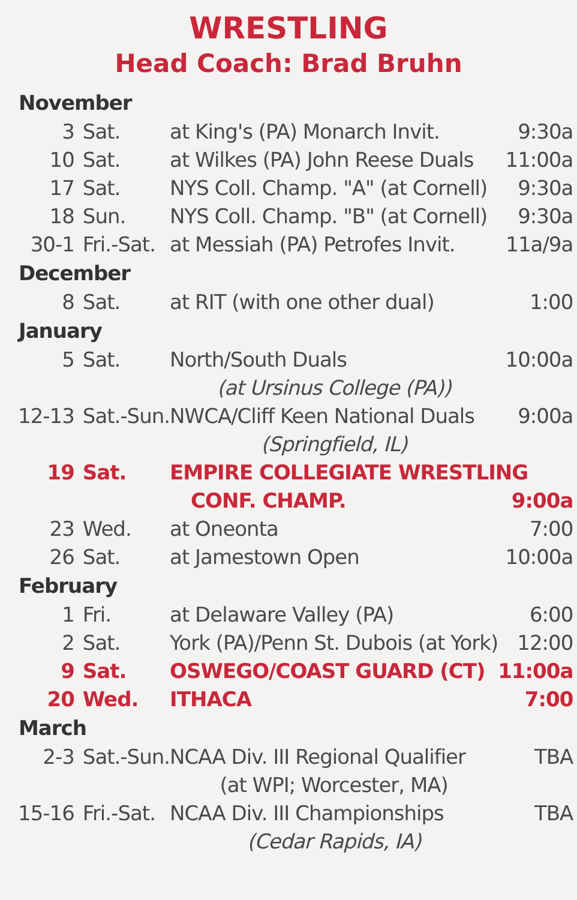WRESTLING
Head Coach: Brad Bruhn
| November | | | |
| --- | --- | --- | --- |
| 3 | Sat. | at King's (PA) Monarch Invit. | 9:30a |
| 10 | Sat. | at Wilkes (PA) John Reese Duals | 11:00a |
| 17 | Sat. | NYS Coll. Champ. "A" (at Cornell) | 9:30a |
| 18 | Sun. | NYS Coll. Champ. "B" (at Cornell) | 9:30a |
| 30-1 | Fri.-Sat. | at Messiah (PA) Petrofes Invit. | 11a/9a |
| December | | | |
| 8 | Sat. | at RIT (with one other dual) | 1:00 |
| January | | | |
| 5 | Sat. | North/South Duals | 10:00a |
| | | (at Ursinus College (PA)) | |
| 12-13 | Sat.-Sun. | NWCA/Cliff Keen National Duals | 9:00a |
| | | (Springfield, IL) | |
| 19 | Sat. | EMPIRE COLLEGIATE WRESTLING | |
| | | CONF. CHAMP. | 9:00a |
| 23 | Wed. | at Oneonta | 7:00 |
| 26 | Sat. | at Jamestown Open | 10:00a |
| February | | | |
| 1 | Fri. | at Delaware Valley (PA) | 6:00 |
| 2 | Sat. | York (PA)/Penn St. Dubois (at York) | 12:00 |
| 9 | Sat. | OSWEGO/COAST GUARD (CT) | 11:00a |
| 20 | Wed. | ITHACA | 7:00 |
| March | | | |
| 2-3 | Sat.-Sun. | NCAA Div. III Regional Qualifier | TBA |
| | | (at WPI; Worcester, MA) | |
| 15-16 | Fri.-Sat. | NCAA Div. III Championships | TBA |
| | | (Cedar Rapids, IA) | |